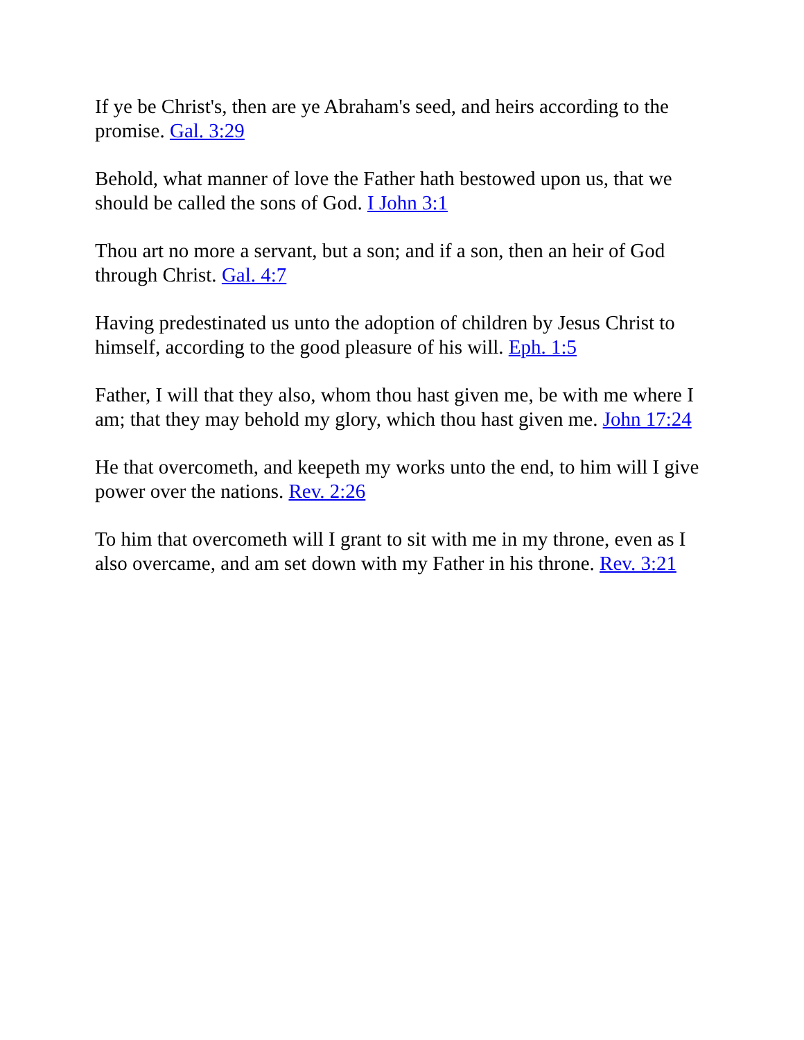If ye be Christ's, then are ye Abraham's seed, and heirs according to the promise. Gal. 3:29
Behold, what manner of love the Father hath bestowed upon us, that we should be called the sons of God. I John 3:1
Thou art no more a servant, but a son; and if a son, then an heir of God through Christ. Gal. 4:7
Having predestinated us unto the adoption of children by Jesus Christ to himself, according to the good pleasure of his will. Eph. 1:5
Father, I will that they also, whom thou hast given me, be with me where I am; that they may behold my glory, which thou hast given me. John 17:24
He that overcometh, and keepeth my works unto the end, to him will I give power over the nations. Rev. 2:26
To him that overcometh will I grant to sit with me in my throne, even as I also overcame, and am set down with my Father in his throne. Rev. 3:21